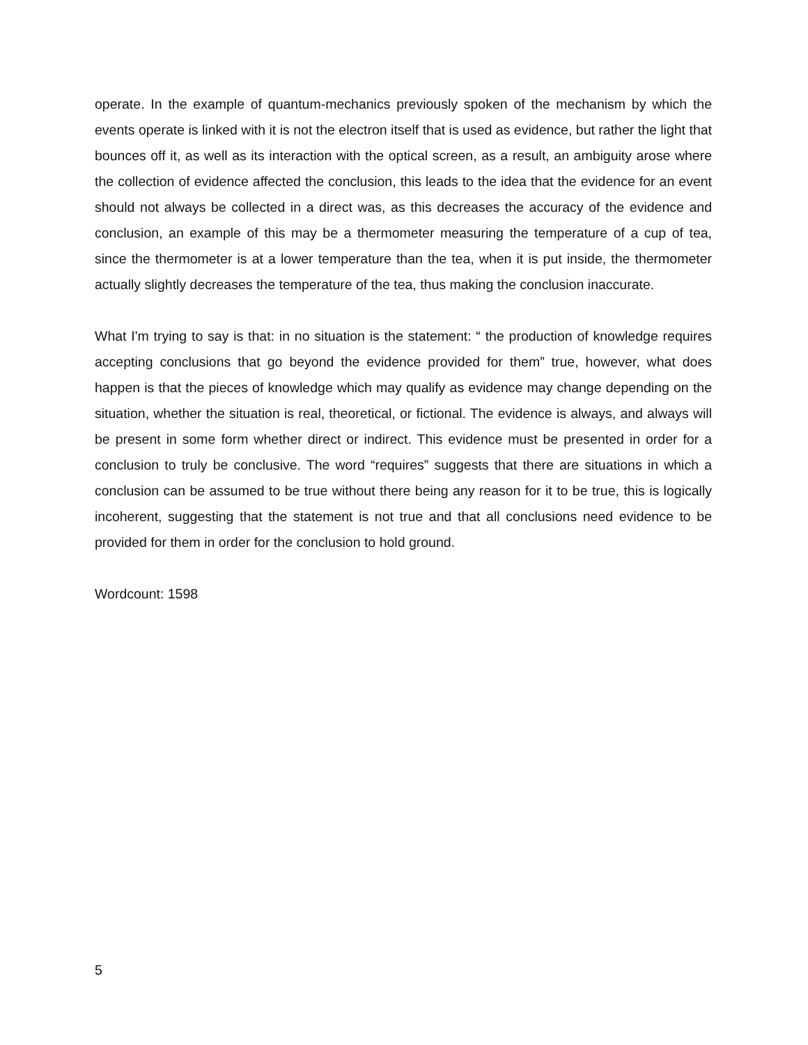operate. In the example of quantum-mechanics previously spoken of the mechanism by which the events operate is linked with it is not the electron itself that is used as evidence, but rather the light that bounces off it, as well as its interaction with the optical screen, as a result, an ambiguity arose where the collection of evidence affected the conclusion, this leads to the idea that the evidence for an event should not always be collected in a direct was, as this decreases the accuracy of the evidence and conclusion, an example of this may be a thermometer measuring the temperature of a cup of tea, since the thermometer is at a lower temperature than the tea, when it is put inside, the thermometer actually slightly decreases the temperature of the tea, thus making the conclusion inaccurate.
What I'm trying to say is that: in no situation is the statement: “ the production of knowledge requires accepting conclusions that go beyond the evidence provided for them” true, however, what does happen is that the pieces of knowledge which may qualify as evidence may change depending on the situation, whether the situation is real, theoretical, or fictional. The evidence is always, and always will be present in some form whether direct or indirect. This evidence must be presented in order for a conclusion to truly be conclusive. The word “requires” suggests that there are situations in which a conclusion can be assumed to be true without there being any reason for it to be true, this is logically incoherent, suggesting that the statement is not true and that all conclusions need evidence to be provided for them in order for the conclusion to hold ground.
Wordcount: 1598
5